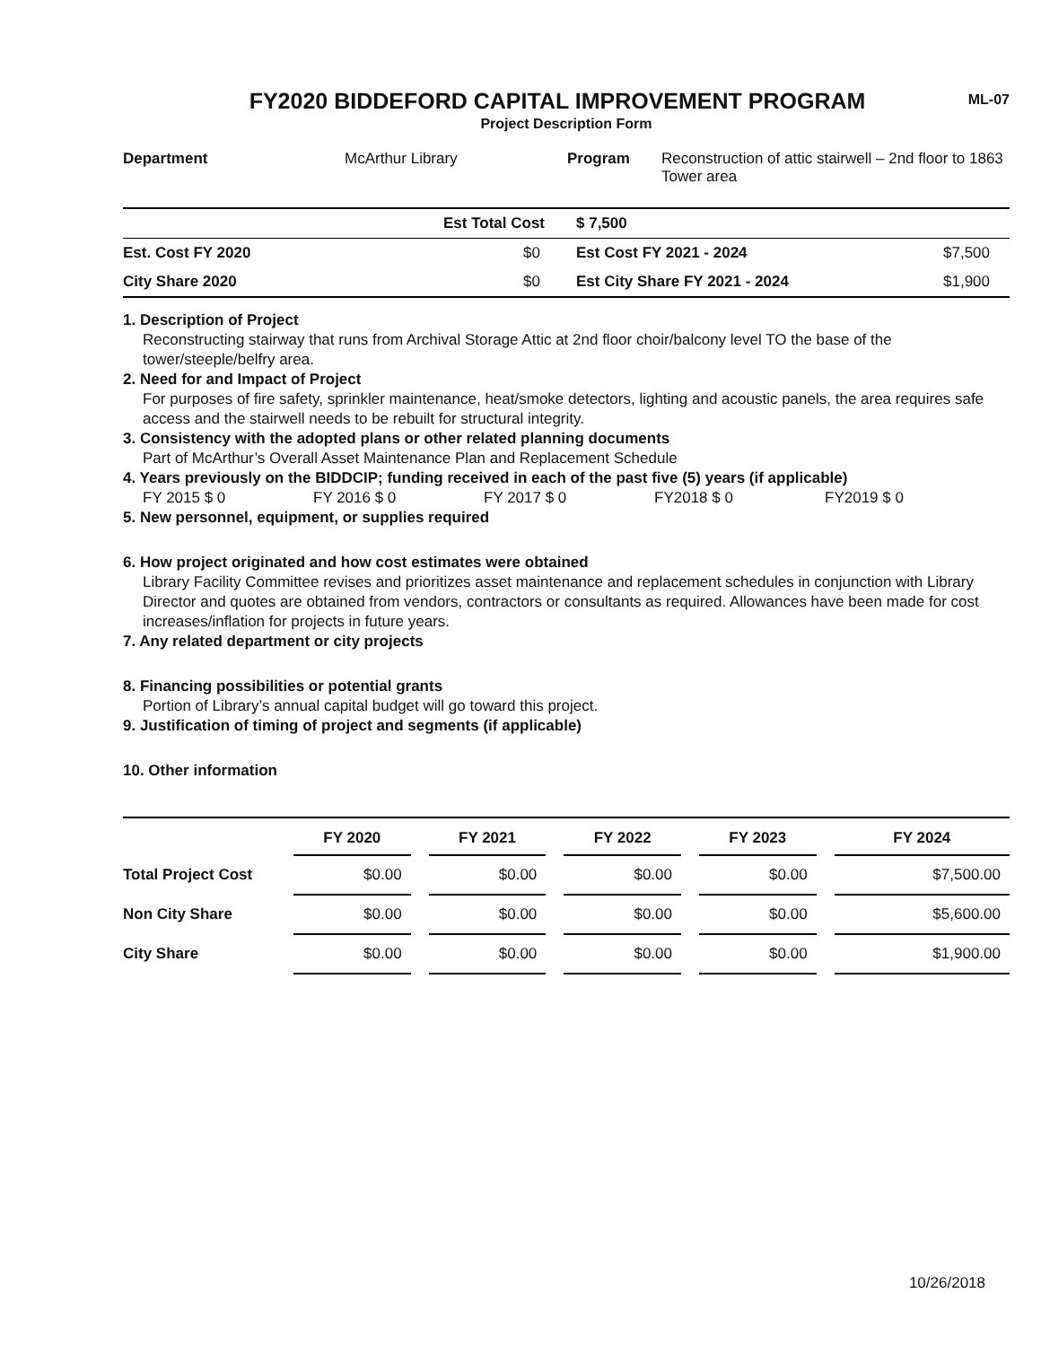ML-07
FY2020 BIDDEFORD CAPITAL IMPROVEMENT PROGRAM
Project Description Form
| Department | McArthur Library | Program | Reconstruction of attic stairwell – 2nd floor to 1863 Tower area |
| | Est Total Cost | $ 7,500 | |
| Est. Cost FY 2020 | $0 | Est Cost FY 2021 - 2024 | $7,500 |
| City Share 2020 | $0 | Est City Share FY 2021 - 2024 | $1,900 |
1. Description of Project
Reconstructing stairway that runs from Archival Storage Attic at 2nd floor choir/balcony level TO the base of the tower/steeple/belfry area.
2. Need for and Impact of Project
For purposes of fire safety, sprinkler maintenance, heat/smoke detectors, lighting and acoustic panels, the area requires safe access and the stairwell needs to be rebuilt for structural integrity.
3. Consistency with the adopted plans or other related planning documents
Part of McArthur’s Overall Asset Maintenance Plan and Replacement Schedule
4. Years previously on the BIDDCIP; funding received in each of the past five (5) years (if applicable)
FY 2015 $ 0 FY 2016 $ 0 FY 2017 $ 0 FY2018 $ 0 FY2019 $ 0
5. New personnel, equipment, or supplies required
6. How project originated and how cost estimates were obtained
Library Facility Committee revises and prioritizes asset maintenance and replacement schedules in conjunction with Library Director and quotes are obtained from vendors, contractors or consultants as required. Allowances have been made for cost increases/inflation for projects in future years.
7. Any related department or city projects
8. Financing possibilities or potential grants
Portion of Library’s annual capital budget will go toward this project.
9. Justification of timing of project and segments (if applicable)
10. Other information
| | FY 2020 | | FY 2021 | | FY 2022 | | FY 2023 | | FY 2024 |
| --- | --- | --- | --- | --- | --- | --- | --- | --- | --- |
| Total Project Cost | $0.00 | | $0.00 | | $0.00 | | $0.00 | | $7,500.00 |
| Non City Share | $0.00 | | $0.00 | | $0.00 | | $0.00 | | $5,600.00 |
| City Share | $0.00 | | $0.00 | | $0.00 | | $0.00 | | $1,900.00 |
10/26/2018